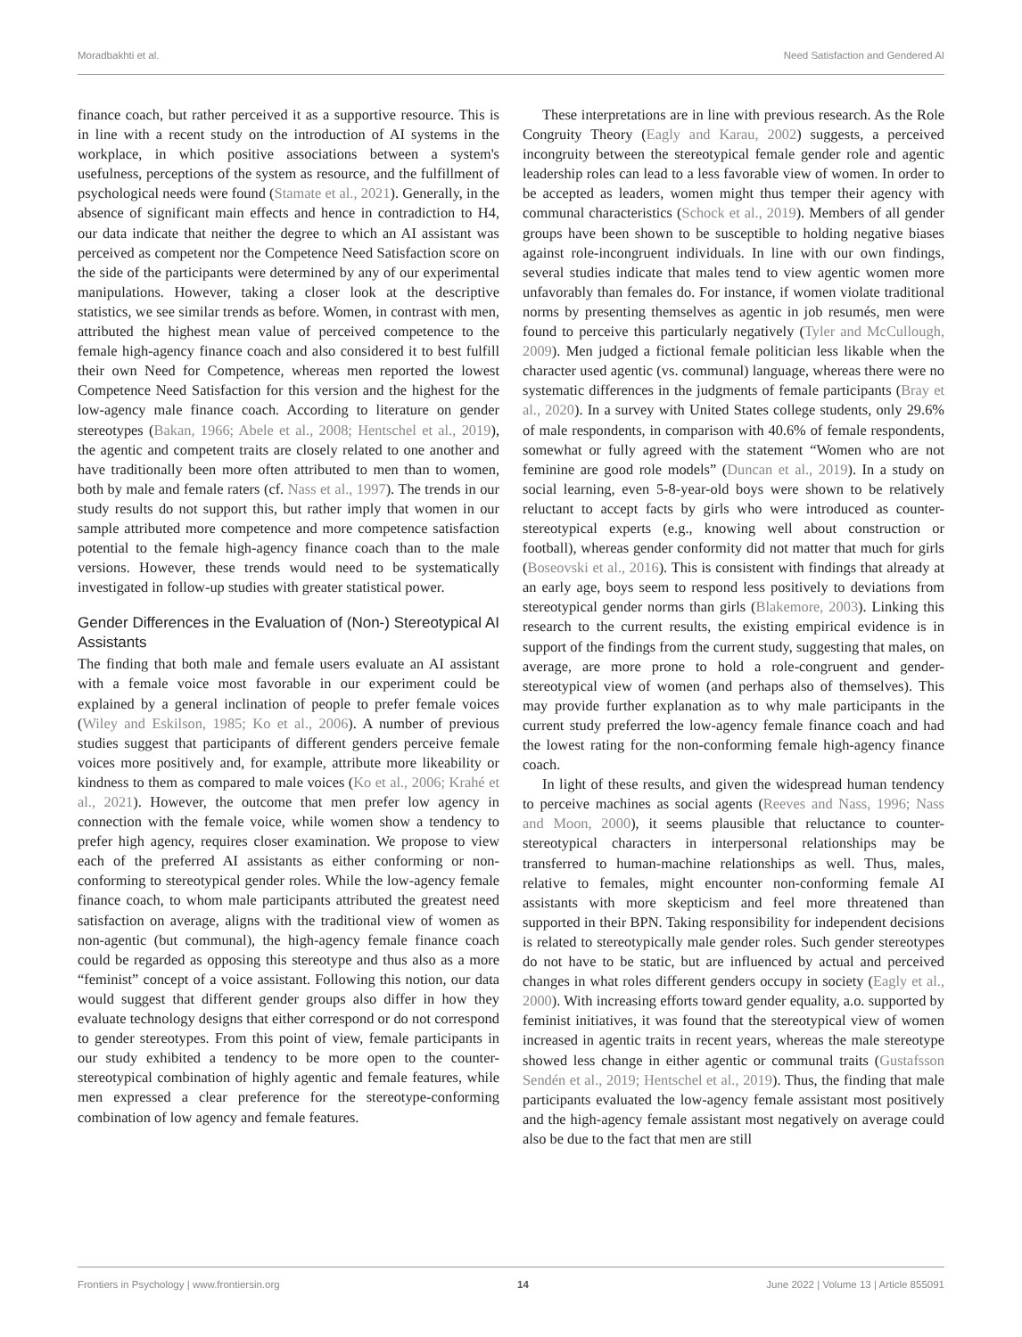Moradbakhti et al. Need Satisfaction and Gendered AI
finance coach, but rather perceived it as a supportive resource. This is in line with a recent study on the introduction of AI systems in the workplace, in which positive associations between a system's usefulness, perceptions of the system as resource, and the fulfillment of psychological needs were found (Stamate et al., 2021). Generally, in the absence of significant main effects and hence in contradiction to H4, our data indicate that neither the degree to which an AI assistant was perceived as competent nor the Competence Need Satisfaction score on the side of the participants were determined by any of our experimental manipulations. However, taking a closer look at the descriptive statistics, we see similar trends as before. Women, in contrast with men, attributed the highest mean value of perceived competence to the female high-agency finance coach and also considered it to best fulfill their own Need for Competence, whereas men reported the lowest Competence Need Satisfaction for this version and the highest for the low-agency male finance coach. According to literature on gender stereotypes (Bakan, 1966; Abele et al., 2008; Hentschel et al., 2019), the agentic and competent traits are closely related to one another and have traditionally been more often attributed to men than to women, both by male and female raters (cf. Nass et al., 1997). The trends in our study results do not support this, but rather imply that women in our sample attributed more competence and more competence satisfaction potential to the female high-agency finance coach than to the male versions. However, these trends would need to be systematically investigated in follow-up studies with greater statistical power.
Gender Differences in the Evaluation of (Non-) Stereotypical AI Assistants
The finding that both male and female users evaluate an AI assistant with a female voice most favorable in our experiment could be explained by a general inclination of people to prefer female voices (Wiley and Eskilson, 1985; Ko et al., 2006). A number of previous studies suggest that participants of different genders perceive female voices more positively and, for example, attribute more likeability or kindness to them as compared to male voices (Ko et al., 2006; Krahé et al., 2021). However, the outcome that men prefer low agency in connection with the female voice, while women show a tendency to prefer high agency, requires closer examination. We propose to view each of the preferred AI assistants as either conforming or non-conforming to stereotypical gender roles. While the low-agency female finance coach, to whom male participants attributed the greatest need satisfaction on average, aligns with the traditional view of women as non-agentic (but communal), the high-agency female finance coach could be regarded as opposing this stereotype and thus also as a more “feminist” concept of a voice assistant. Following this notion, our data would suggest that different gender groups also differ in how they evaluate technology designs that either correspond or do not correspond to gender stereotypes. From this point of view, female participants in our study exhibited a tendency to be more open to the counter-stereotypical combination of highly agentic and female features, while men expressed a clear preference for the stereotype-conforming combination of low agency and female features.
These interpretations are in line with previous research. As the Role Congruity Theory (Eagly and Karau, 2002) suggests, a perceived incongruity between the stereotypical female gender role and agentic leadership roles can lead to a less favorable view of women. In order to be accepted as leaders, women might thus temper their agency with communal characteristics (Schock et al., 2019). Members of all gender groups have been shown to be susceptible to holding negative biases against role-incongruent individuals. In line with our own findings, several studies indicate that males tend to view agentic women more unfavorably than females do. For instance, if women violate traditional norms by presenting themselves as agentic in job resumés, men were found to perceive this particularly negatively (Tyler and McCullough, 2009). Men judged a fictional female politician less likable when the character used agentic (vs. communal) language, whereas there were no systematic differences in the judgments of female participants (Bray et al., 2020). In a survey with United States college students, only 29.6% of male respondents, in comparison with 40.6% of female respondents, somewhat or fully agreed with the statement “Women who are not feminine are good role models” (Duncan et al., 2019). In a study on social learning, even 5-8-year-old boys were shown to be relatively reluctant to accept facts by girls who were introduced as counter-stereotypical experts (e.g., knowing well about construction or football), whereas gender conformity did not matter that much for girls (Boseovski et al., 2016). This is consistent with findings that already at an early age, boys seem to respond less positively to deviations from stereotypical gender norms than girls (Blakemore, 2003). Linking this research to the current results, the existing empirical evidence is in support of the findings from the current study, suggesting that males, on average, are more prone to hold a role-congruent and gender-stereotypical view of women (and perhaps also of themselves). This may provide further explanation as to why male participants in the current study preferred the low-agency female finance coach and had the lowest rating for the non-conforming female high-agency finance coach.
In light of these results, and given the widespread human tendency to perceive machines as social agents (Reeves and Nass, 1996; Nass and Moon, 2000), it seems plausible that reluctance to counter-stereotypical characters in interpersonal relationships may be transferred to human-machine relationships as well. Thus, males, relative to females, might encounter non-conforming female AI assistants with more skepticism and feel more threatened than supported in their BPN. Taking responsibility for independent decisions is related to stereotypically male gender roles. Such gender stereotypes do not have to be static, but are influenced by actual and perceived changes in what roles different genders occupy in society (Eagly et al., 2000). With increasing efforts toward gender equality, a.o. supported by feminist initiatives, it was found that the stereotypical view of women increased in agentic traits in recent years, whereas the male stereotype showed less change in either agentic or communal traits (Gustafsson Sendén et al., 2019; Hentschel et al., 2019). Thus, the finding that male participants evaluated the low-agency female assistant most positively and the high-agency female assistant most negatively on average could also be due to the fact that men are still
Frontiers in Psychology | www.frontiersin.org 14 June 2022 | Volume 13 | Article 855091